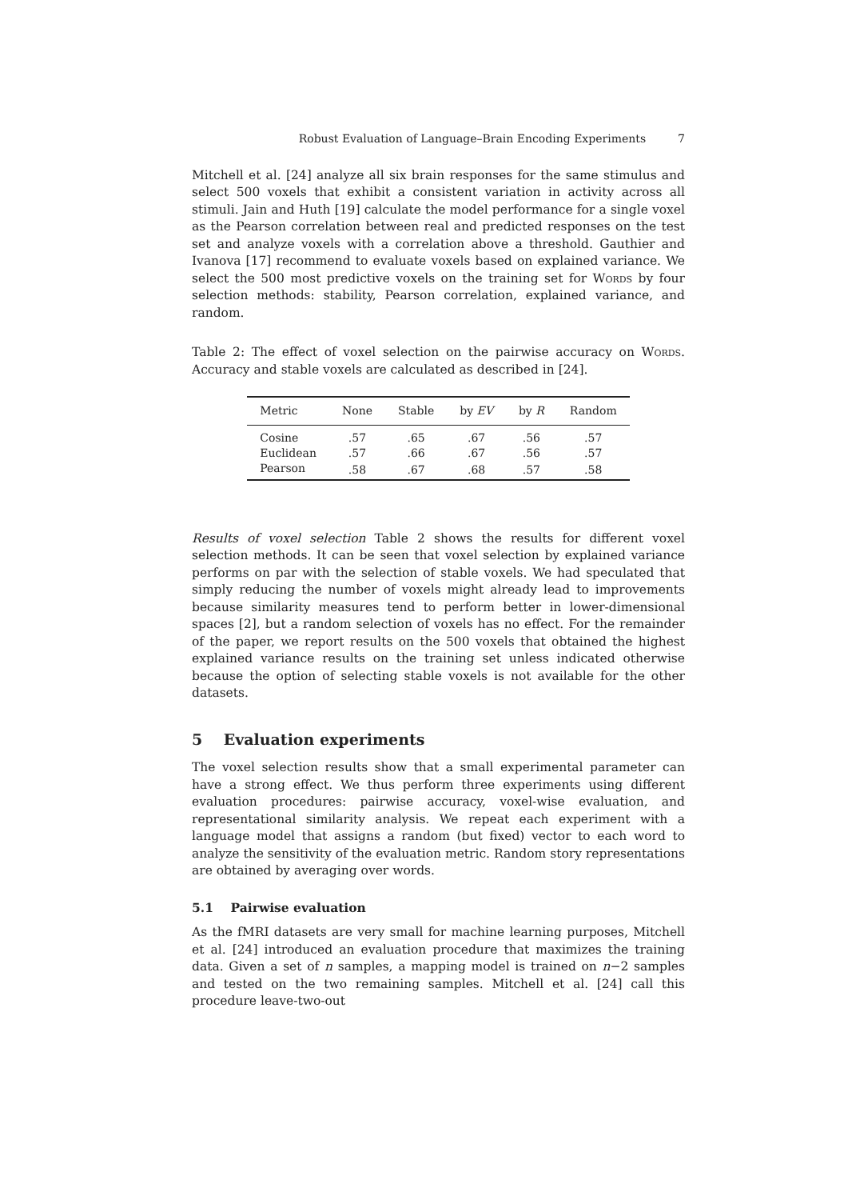Robust Evaluation of Language–Brain Encoding Experiments 7
Mitchell et al. [24] analyze all six brain responses for the same stimulus and select 500 voxels that exhibit a consistent variation in activity across all stimuli. Jain and Huth [19] calculate the model performance for a single voxel as the Pearson correlation between real and predicted responses on the test set and analyze voxels with a correlation above a threshold. Gauthier and Ivanova [17] recommend to evaluate voxels based on explained variance. We select the 500 most predictive voxels on the training set for Words by four selection methods: stability, Pearson correlation, explained variance, and random.
Table 2: The effect of voxel selection on the pairwise accuracy on Words. Accuracy and stable voxels are calculated as described in [24].
| Metric | None | Stable | by EV | by R | Random |
| --- | --- | --- | --- | --- | --- |
| Cosine | .57 | .65 | .67 | .56 | .57 |
| Euclidean | .57 | .66 | .67 | .56 | .57 |
| Pearson | .58 | .67 | .68 | .57 | .58 |
Results of voxel selection Table 2 shows the results for different voxel selection methods. It can be seen that voxel selection by explained variance performs on par with the selection of stable voxels. We had speculated that simply reducing the number of voxels might already lead to improvements because similarity measures tend to perform better in lower-dimensional spaces [2], but a random selection of voxels has no effect. For the remainder of the paper, we report results on the 500 voxels that obtained the highest explained variance results on the training set unless indicated otherwise because the option of selecting stable voxels is not available for the other datasets.
5 Evaluation experiments
The voxel selection results show that a small experimental parameter can have a strong effect. We thus perform three experiments using different evaluation procedures: pairwise accuracy, voxel-wise evaluation, and representational similarity analysis. We repeat each experiment with a language model that assigns a random (but fixed) vector to each word to analyze the sensitivity of the evaluation metric. Random story representations are obtained by averaging over words.
5.1 Pairwise evaluation
As the fMRI datasets are very small for machine learning purposes, Mitchell et al. [24] introduced an evaluation procedure that maximizes the training data. Given a set of n samples, a mapping model is trained on n−2 samples and tested on the two remaining samples. Mitchell et al. [24] call this procedure leave-two-out